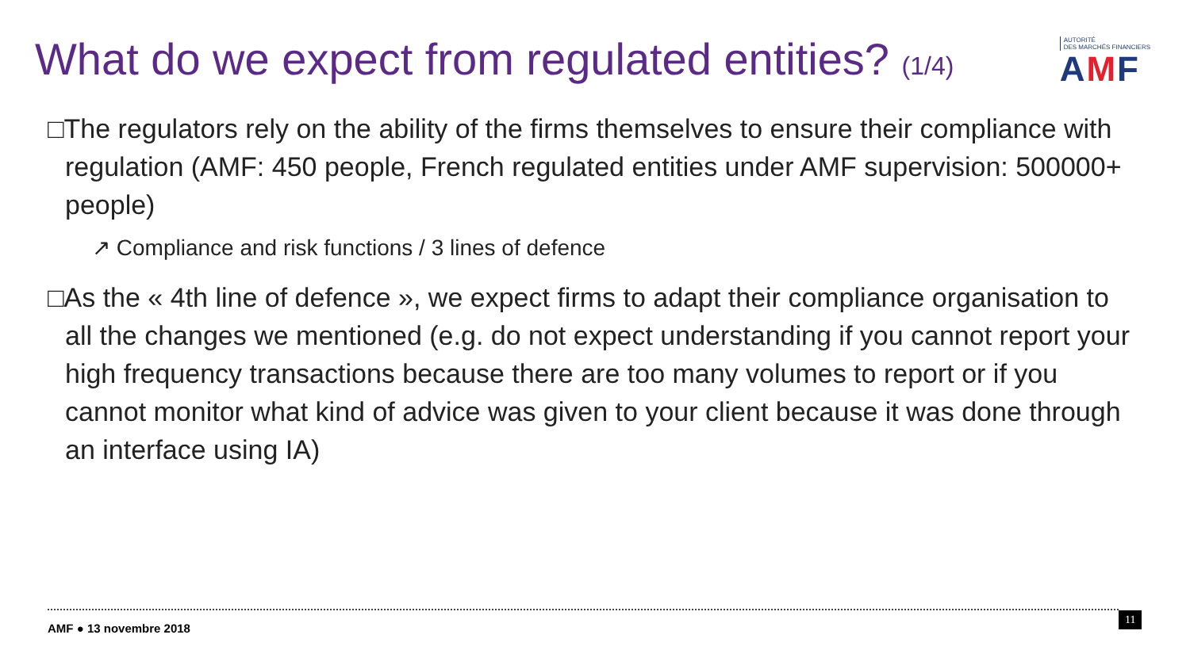What do we expect from regulated entities? (1/4)
AUTORITÉ
DES MARCHÉS FINANCIERS
AMF
□The regulators rely on the ability of the firms themselves to ensure their compliance with regulation (AMF: 450 people, French regulated entities under AMF supervision: 500000+ people)
↗ Compliance and risk functions / 3 lines of defence
□As the « 4th line of defence », we expect firms to adapt their compliance organisation to all the changes we mentioned (e.g. do not expect understanding if you cannot report your high frequency transactions because there are too many volumes to report or if you cannot monitor what kind of advice was given to your client because it was done through an interface using IA)
AMF ● 13 novembre 2018 11